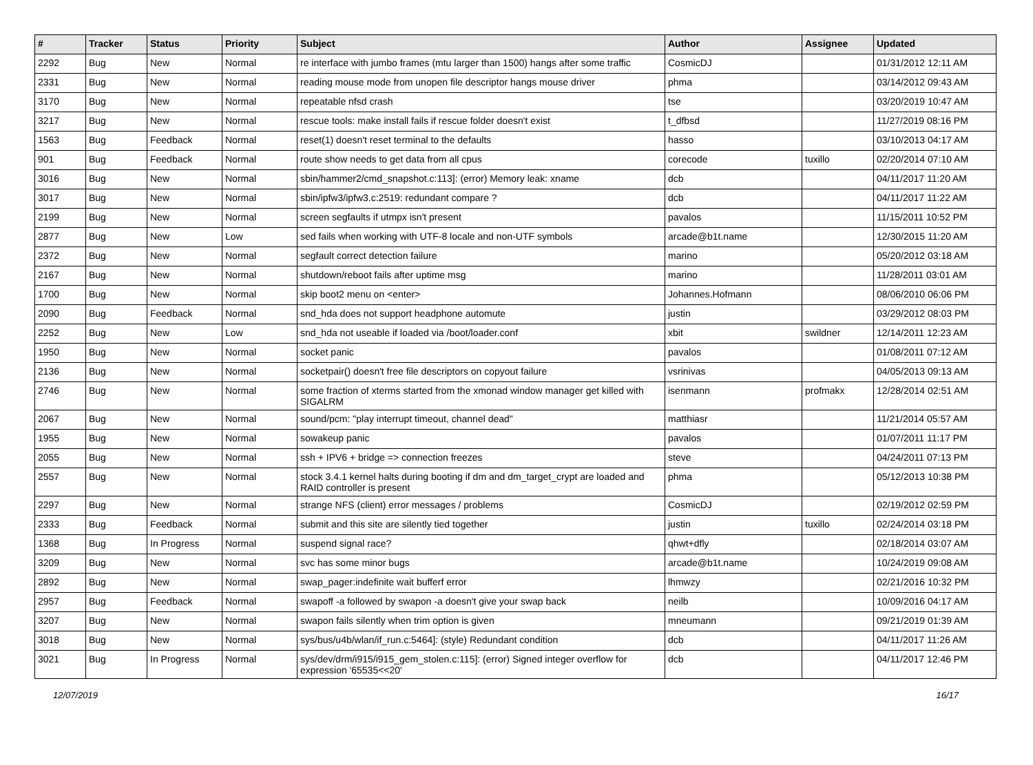| # | Tracker | Status | Priority | Subject | Author | Assignee | Updated |
| --- | --- | --- | --- | --- | --- | --- | --- |
| 2292 | Bug | New | Normal | re interface with jumbo frames (mtu larger than 1500) hangs after some traffic | CosmicDJ | | 01/31/2012 12:11 AM |
| 2331 | Bug | New | Normal | reading mouse mode from unopen file descriptor hangs mouse driver | phma | | 03/14/2012 09:43 AM |
| 3170 | Bug | New | Normal | repeatable nfsd crash | tse | | 03/20/2019 10:47 AM |
| 3217 | Bug | New | Normal | rescue tools: make install fails if rescue folder doesn't exist | t_dfbsd | | 11/27/2019 08:16 PM |
| 1563 | Bug | Feedback | Normal | reset(1) doesn't reset terminal to the defaults | hasso | | 03/10/2013 04:17 AM |
| 901 | Bug | Feedback | Normal | route show needs to get data from all cpus | corecode | tuxillo | 02/20/2014 07:10 AM |
| 3016 | Bug | New | Normal | sbin/hammer2/cmd_snapshot.c:113]: (error) Memory leak: xname | dcb | | 04/11/2017 11:20 AM |
| 3017 | Bug | New | Normal | sbin/ipfw3/ipfw3.c:2519: redundant compare ? | dcb | | 04/11/2017 11:22 AM |
| 2199 | Bug | New | Normal | screen segfaults if utmpx isn't present | pavalos | | 11/15/2011 10:52 PM |
| 2877 | Bug | New | Low | sed fails when working with UTF-8 locale and non-UTF symbols | arcade@b1t.name | | 12/30/2015 11:20 AM |
| 2372 | Bug | New | Normal | segfault correct detection failure | marino | | 05/20/2012 03:18 AM |
| 2167 | Bug | New | Normal | shutdown/reboot fails after uptime msg | marino | | 11/28/2011 03:01 AM |
| 1700 | Bug | New | Normal | skip boot2 menu on <enter> | Johannes.Hofmann | | 08/06/2010 06:06 PM |
| 2090 | Bug | Feedback | Normal | snd_hda does not support headphone automute | justin | | 03/29/2012 08:03 PM |
| 2252 | Bug | New | Low | snd_hda not useable if loaded via /boot/loader.conf | xbit | swildner | 12/14/2011 12:23 AM |
| 1950 | Bug | New | Normal | socket panic | pavalos | | 01/08/2011 07:12 AM |
| 2136 | Bug | New | Normal | socketpair() doesn't free file descriptors on copyout failure | vsrinivas | | 04/05/2013 09:13 AM |
| 2746 | Bug | New | Normal | some fraction of xterms started from the xmonad window manager get killed with SIGALRM | isenmann | profmakx | 12/28/2014 02:51 AM |
| 2067 | Bug | New | Normal | sound/pcm: "play interrupt timeout, channel dead" | matthiasr | | 11/21/2014 05:57 AM |
| 1955 | Bug | New | Normal | sowakeup panic | pavalos | | 01/07/2011 11:17 PM |
| 2055 | Bug | New | Normal | ssh + IPV6 + bridge => connection freezes | steve | | 04/24/2011 07:13 PM |
| 2557 | Bug | New | Normal | stock 3.4.1 kernel halts during booting if dm and dm_target_crypt are loaded and RAID controller is present | phma | | 05/12/2013 10:38 PM |
| 2297 | Bug | New | Normal | strange NFS (client) error messages / problems | CosmicDJ | | 02/19/2012 02:59 PM |
| 2333 | Bug | Feedback | Normal | submit and this site are silently tied together | justin | tuxillo | 02/24/2014 03:18 PM |
| 1368 | Bug | In Progress | Normal | suspend signal race? | qhwt+dfly | | 02/18/2014 03:07 AM |
| 3209 | Bug | New | Normal | svc has some minor bugs | arcade@b1t.name | | 10/24/2019 09:08 AM |
| 2892 | Bug | New | Normal | swap_pager:indefinite wait bufferf error | lhmwzy | | 02/21/2016 10:32 PM |
| 2957 | Bug | Feedback | Normal | swapoff -a followed by swapon -a doesn't give your swap back | neilb | | 10/09/2016 04:17 AM |
| 3207 | Bug | New | Normal | swapon fails silently when trim option is given | mneumann | | 09/21/2019 01:39 AM |
| 3018 | Bug | New | Normal | sys/bus/u4b/wlan/if_run.c:5464]: (style) Redundant condition | dcb | | 04/11/2017 11:26 AM |
| 3021 | Bug | In Progress | Normal | sys/dev/drm/i915/i915_gem_stolen.c:115]: (error) Signed integer overflow for expression '65535<<20' | dcb | | 04/11/2017 12:46 PM |
12/07/2019 16/17